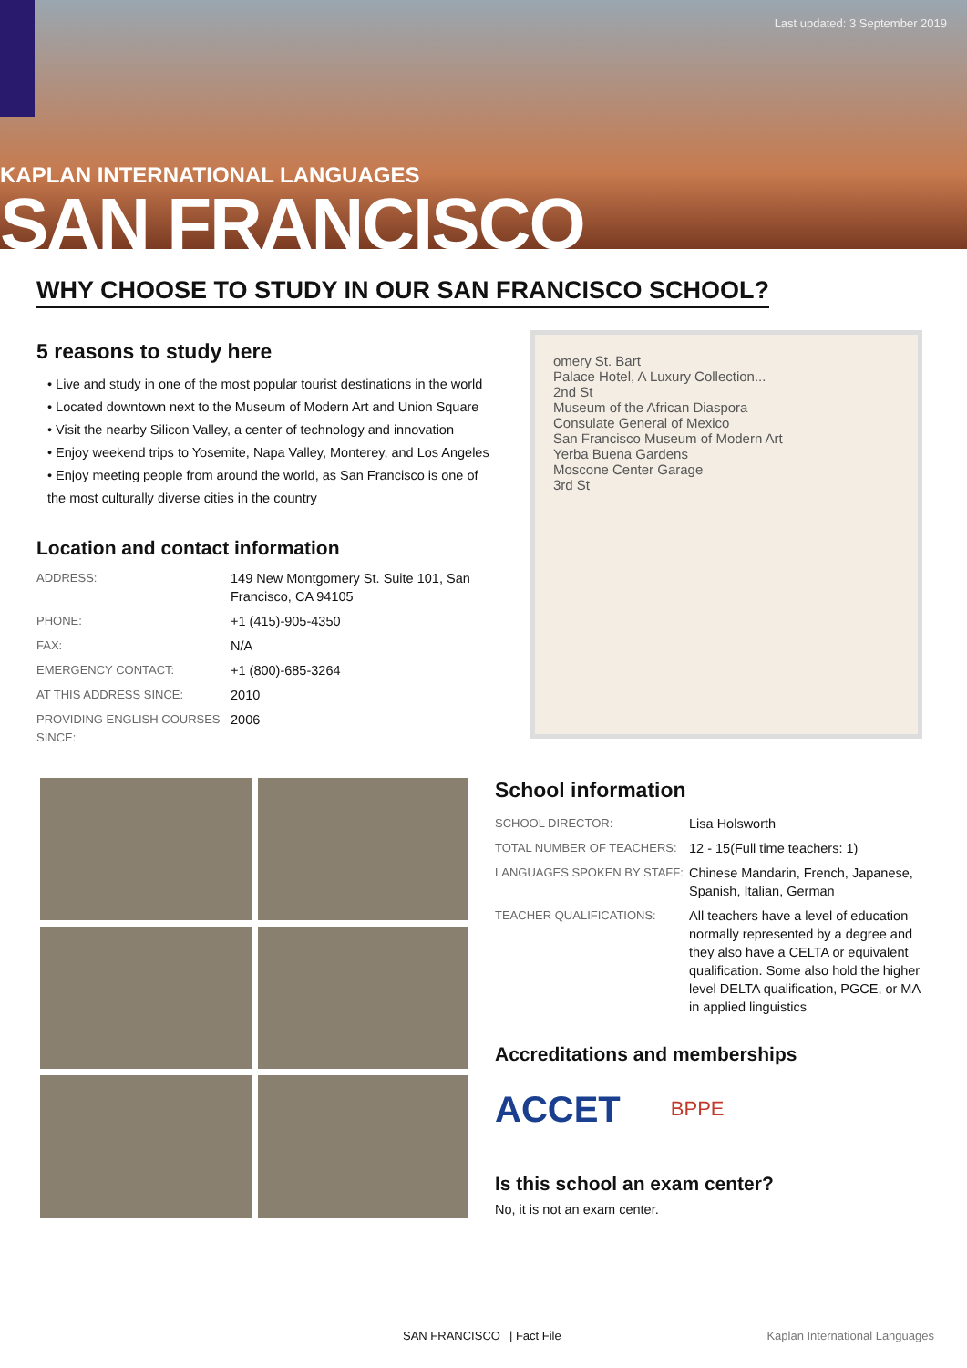Last updated: 3 September 2019
KAPLAN INTERNATIONAL LANGUAGES
SAN FRANCISCO
WHY CHOOSE TO STUDY IN OUR SAN FRANCISCO SCHOOL?
5 reasons to study here
• Live and study in one of the most popular tourist destinations in the world
• Located downtown next to the Museum of Modern Art and Union Square
• Visit the nearby Silicon Valley, a center of technology and innovation
• Enjoy weekend trips to Yosemite, Napa Valley, Monterey, and Los Angeles
• Enjoy meeting people from around the world, as San Francisco is one of the most culturally diverse cities in the country
Location and contact information
| ADDRESS: | 149 New Montgomery St. Suite 101, San Francisco, CA 94105 |
| PHONE: | +1 (415)-905-4350 |
| FAX: | N/A |
| EMERGENCY CONTACT: | +1 (800)-685-3264 |
| AT THIS ADDRESS SINCE: | 2010 |
| PROVIDING ENGLISH COURSES SINCE: | 2006 |
omery St. Bart
Palace Hotel, A Luxury Collection...
2nd St
Museum of the African Diaspora
Consulate General of Mexico
San Francisco Museum of Modern Art
Yerba Buena Gardens
Moscone Center Garage
3rd St
School information
| SCHOOL DIRECTOR: | Lisa Holsworth |
| TOTAL NUMBER OF TEACHERS: | 12 - 15(Full time teachers: 1) |
| LANGUAGES SPOKEN BY STAFF: | Chinese Mandarin, French, Japanese, Spanish, Italian, German |
| TEACHER QUALIFICATIONS: | All teachers have a level of education normally represented by a degree and they also have a CELTA or equivalent qualification. Some also hold the higher level DELTA qualification, PGCE, or MA in applied linguistics |
Accreditations and memberships
ACCET BPPE
Is this school an exam center?
No, it is not an exam center.
SAN FRANCISCO | Fact File Kaplan International Languages